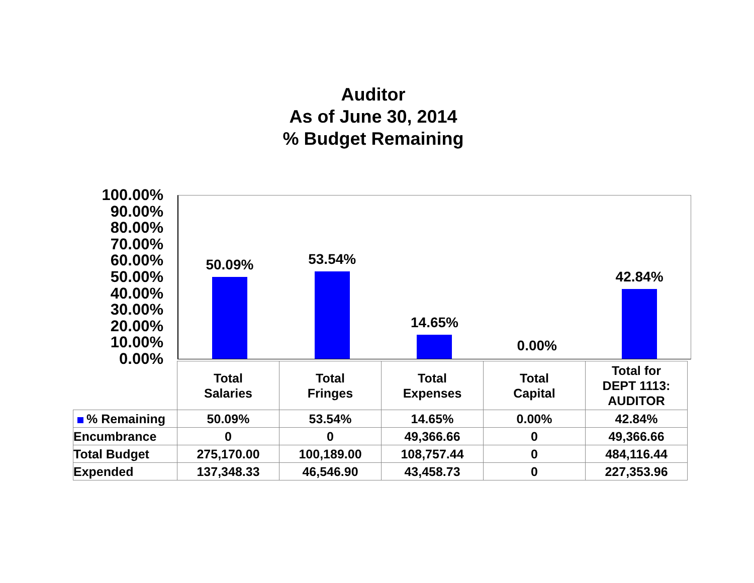Auditor
As of June 30, 2014
% Budget Remaining
100.00%
90.00%
80.00%
70.00%
60.00%
50.00%
40.00%
30.00%
20.00%
10.00%
0.00%
50.09% 53.54% 14.65% 0.00% 42.84%
| | Total Salaries | Total Fringes | Total Expenses | Total Capital | Total for DEPT 1113: AUDITOR |
| % Remaining | 50.09% | 53.54% | 14.65% | 0.00% | 42.84% |
| Encumbrance | 0 | 0 | 49,366.66 | 0 | 49,366.66 |
| Total Budget | 275,170.00 | 100,189.00 | 108,757.44 | 0 | 484,116.44 |
| Expended | 137,348.33 | 46,546.90 | 43,458.73 | 0 | 227,353.96 |